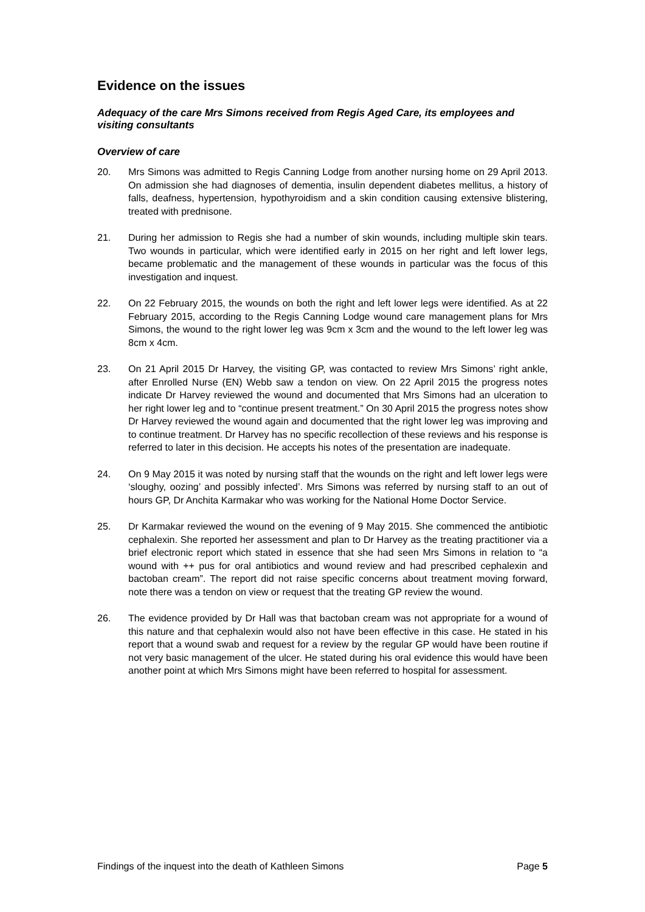Evidence on the issues
Adequacy of the care Mrs Simons received from Regis Aged Care, its employees and visiting consultants
Overview of care
20. Mrs Simons was admitted to Regis Canning Lodge from another nursing home on 29 April 2013. On admission she had diagnoses of dementia, insulin dependent diabetes mellitus, a history of falls, deafness, hypertension, hypothyroidism and a skin condition causing extensive blistering, treated with prednisone.
21. During her admission to Regis she had a number of skin wounds, including multiple skin tears. Two wounds in particular, which were identified early in 2015 on her right and left lower legs, became problematic and the management of these wounds in particular was the focus of this investigation and inquest.
22. On 22 February 2015, the wounds on both the right and left lower legs were identified. As at 22 February 2015, according to the Regis Canning Lodge wound care management plans for Mrs Simons, the wound to the right lower leg was 9cm x 3cm and the wound to the left lower leg was 8cm x 4cm.
23. On 21 April 2015 Dr Harvey, the visiting GP, was contacted to review Mrs Simons’ right ankle, after Enrolled Nurse (EN) Webb saw a tendon on view. On 22 April 2015 the progress notes indicate Dr Harvey reviewed the wound and documented that Mrs Simons had an ulceration to her right lower leg and to “continue present treatment.” On 30 April 2015 the progress notes show Dr Harvey reviewed the wound again and documented that the right lower leg was improving and to continue treatment. Dr Harvey has no specific recollection of these reviews and his response is referred to later in this decision. He accepts his notes of the presentation are inadequate.
24. On 9 May 2015 it was noted by nursing staff that the wounds on the right and left lower legs were ‘sloughy, oozing’ and possibly infected’. Mrs Simons was referred by nursing staff to an out of hours GP, Dr Anchita Karmakar who was working for the National Home Doctor Service.
25. Dr Karmakar reviewed the wound on the evening of 9 May 2015. She commenced the antibiotic cephalexin. She reported her assessment and plan to Dr Harvey as the treating practitioner via a brief electronic report which stated in essence that she had seen Mrs Simons in relation to “a wound with ++ pus for oral antibiotics and wound review and had prescribed cephalexin and bactoban cream”. The report did not raise specific concerns about treatment moving forward, note there was a tendon on view or request that the treating GP review the wound.
26. The evidence provided by Dr Hall was that bactoban cream was not appropriate for a wound of this nature and that cephalexin would also not have been effective in this case. He stated in his report that a wound swab and request for a review by the regular GP would have been routine if not very basic management of the ulcer. He stated during his oral evidence this would have been another point at which Mrs Simons might have been referred to hospital for assessment.
Findings of the inquest into the death of Kathleen Simons Page 5